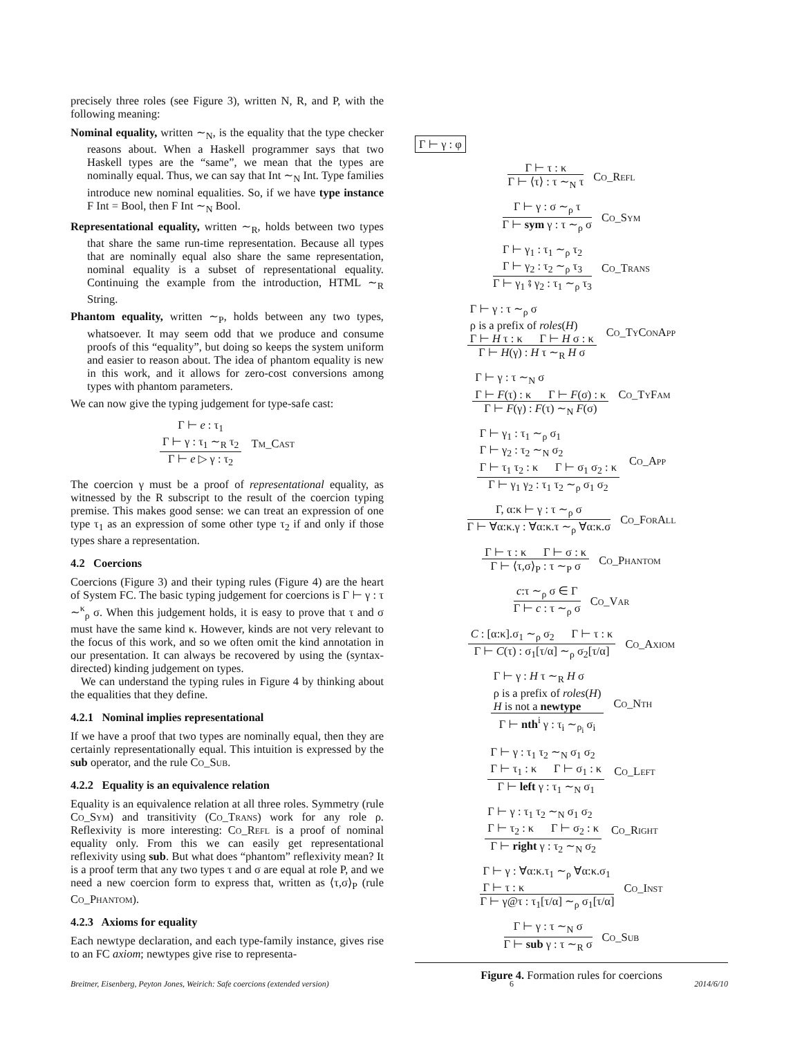precisely three roles (see Figure 3), written N, R, and P, with the following meaning:
Nominal equality, written ∼<sub>N</sub>, is the equality that the type checker reasons about. When a Haskell programmer says that two Haskell types are the “same”, we mean that the types are nominally equal. Thus, we can say that Int ∼<sub>N</sub> Int. Type families introduce new nominal equalities. So, if we have type instance F Int = Bool, then F Int ∼<sub>N</sub> Bool.
Representational equality, written ∼<sub>R</sub>, holds between two types that share the same run-time representation. Because all types that are nominally equal also share the same representation, nominal equality is a subset of representational equality. Continuing the example from the introduction, HTML ∼<sub>R</sub> String.
Phantom equality, written ∼<sub>P</sub>, holds between any two types, whatsoever. It may seem odd that we produce and consume proofs of this “equality”, but doing so keeps the system uniform and easier to reason about. The idea of phantom equality is new in this work, and it allows for zero-cost conversions among types with phantom parameters.
We can now give the typing judgement for type-safe cast:
Γ ⊢ e : τ<sub>1</sub>
Γ ⊢ γ : τ<sub>1</sub> ∼<sub>R</sub> τ<sub>2</sub>
Γ ⊢ e ▷ γ : τ<sub>2</sub>
Tm_Cast
The coercion γ must be a proof of representational equality, as witnessed by the R subscript to the result of the coercion typing premise. This makes good sense: we can treat an expression of one type τ<sub>1</sub> as an expression of some other type τ<sub>2</sub> if and only if those types share a representation.
4.2 Coercions
Coercions (Figure 3) and their typing rules (Figure 4) are the heart of System FC. The basic typing judgement for coercions is Γ ⊢ γ : τ ∼<sup>κ</sup><sub>ρ</sub> σ. When this judgement holds, it is easy to prove that τ and σ must have the same kind κ. However, kinds are not very relevant to the focus of this work, and so we often omit the kind annotation in our presentation. It can always be recovered by using the (syntax-directed) kinding judgement on types.
We can understand the typing rules in Figure 4 by thinking about the equalities that they define.
4.2.1 Nominal implies representational
If we have a proof that two types are nominally equal, then they are certainly representationally equal. This intuition is expressed by the sub operator, and the rule Co_Sub.
4.2.2 Equality is an equivalence relation
Equality is an equivalence relation at all three roles. Symmetry (rule Co_Sym) and transitivity (Co_Trans) work for any role ρ. Reflexivity is more interesting: Co_Refl is a proof of nominal equality only. From this we can easily get representational reflexivity using sub. But what does “phantom” reflexivity mean? It is a proof term that any two types τ and σ are equal at role P, and we need a new coercion form to express that, written as ⟨τ,σ⟩<sub>P</sub> (rule Co_Phantom).
4.2.3 Axioms for equality
Each newtype declaration, and each type-family instance, gives rise to an FC axiom; newtypes give rise to representa-
Γ ⊢ γ : φ
Γ ⊢ τ : κ
Γ ⊢ ⟨τ⟩ : τ ∼<sub>N</sub> τ
Co_Refl
Γ ⊢ γ : σ ∼<sub>ρ</sub> τ
Γ ⊢ sym γ : τ ∼<sub>ρ</sub> σ
Co_Sym
Γ ⊢ γ<sub>1</sub> : τ<sub>1</sub> ∼<sub>ρ</sub> τ<sub>2</sub>
Γ ⊢ γ<sub>2</sub> : τ<sub>2</sub> ∼<sub>ρ</sub> τ<sub>3</sub>
Γ ⊢ γ<sub>1</sub> ⨾ γ<sub>2</sub> : τ<sub>1</sub> ∼<sub>ρ</sub> τ<sub>3</sub>
Co_Trans
Γ ⊢ γ : τ ∼<sub>ρ</sub> σ
ρ is a prefix of roles(H)
Γ ⊢ H τ : κ Γ ⊢ H σ : κ
Γ ⊢ H(γ) : H τ ∼<sub>R</sub> H σ
Co_TyConApp
Γ ⊢ γ : τ ∼<sub>N</sub> σ
Γ ⊢ F(τ) : κ Γ ⊢ F(σ) : κ
Γ ⊢ F(γ) : F(τ) ∼<sub>N</sub> F(σ)
Co_TyFam
Γ ⊢ γ<sub>1</sub> : τ<sub>1</sub> ∼<sub>ρ</sub> σ<sub>1</sub>
Γ ⊢ γ<sub>2</sub> : τ<sub>2</sub> ∼<sub>N</sub> σ<sub>2</sub>
Γ ⊢ τ<sub>1</sub> τ<sub>2</sub> : κ Γ ⊢ σ<sub>1</sub> σ<sub>2</sub> : κ
Γ ⊢ γ<sub>1</sub> γ<sub>2</sub> : τ<sub>1</sub> τ<sub>2</sub> ∼<sub>ρ</sub> σ<sub>1</sub> σ<sub>2</sub>
Co_App
Γ, α:κ ⊢ γ : τ ∼<sub>ρ</sub> σ
Γ ⊢ ∀α:κ.γ : ∀α:κ.τ ∼<sub>ρ</sub> ∀α:κ.σ
Co_ForAll
Γ ⊢ τ : κ Γ ⊢ σ : κ
Γ ⊢ ⟨τ,σ⟩<sub>P</sub> : τ ∼<sub>P</sub> σ
Co_Phantom
c:τ ∼<sub>ρ</sub> σ ∈ Γ
Γ ⊢ c : τ ∼<sub>ρ</sub> σ
Co_Var
C : [α:κ].σ<sub>1</sub> ∼<sub>ρ</sub> σ<sub>2</sub> Γ ⊢ τ : κ
Γ ⊢ C(τ) : σ<sub>1</sub>[τ/α] ∼<sub>ρ</sub> σ<sub>2</sub>[τ/α]
Co_Axiom
Γ ⊢ γ : H τ ∼<sub>R</sub> H σ
ρ is a prefix of roles(H)
H is not a newtype
Γ ⊢ nth<sup>i</sup> γ : τ<sub>i</sub> ∼<sub>ρ<sub>i</sub></sub> σ<sub>i</sub>
Co_Nth
Γ ⊢ γ : τ<sub>1</sub> τ<sub>2</sub> ∼<sub>N</sub> σ<sub>1</sub> σ<sub>2</sub>
Γ ⊢ τ<sub>1</sub> : κ Γ ⊢ σ<sub>1</sub> : κ
Γ ⊢ left γ : τ<sub>1</sub> ∼<sub>N</sub> σ<sub>1</sub>
Co_Left
Γ ⊢ γ : τ<sub>1</sub> τ<sub>2</sub> ∼<sub>N</sub> σ<sub>1</sub> σ<sub>2</sub>
Γ ⊢ τ<sub>2</sub> : κ Γ ⊢ σ<sub>2</sub> : κ
Γ ⊢ right γ : τ<sub>2</sub> ∼<sub>N</sub> σ<sub>2</sub>
Co_Right
Γ ⊢ γ : ∀α:κ.τ<sub>1</sub> ∼<sub>ρ</sub> ∀α:κ.σ<sub>1</sub>
Γ ⊢ τ : κ
Γ ⊢ γ@τ : τ<sub>1</sub>[τ/α] ∼<sub>ρ</sub> σ<sub>1</sub>[τ/α]
Co_Inst
Γ ⊢ γ : τ ∼<sub>N</sub> σ
Γ ⊢ sub γ : τ ∼<sub>R</sub> σ
Co_Sub
Figure 4. Formation rules for coercions
Breitner, Eisenberg, Peyton Jones, Weirich: Safe coercions (extended version) 6 2014/6/10